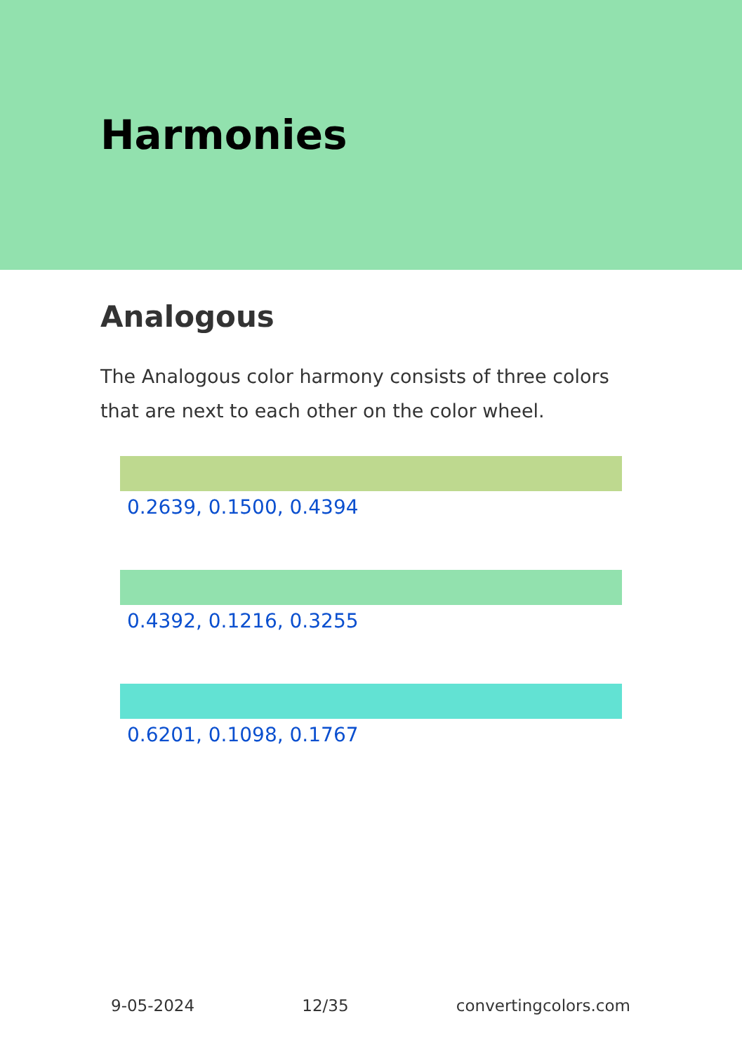Harmonies
Analogous
The Analogous color harmony consists of three colors that are next to each other on the color wheel.
0.2639, 0.1500, 0.4394
0.4392, 0.1216, 0.3255
0.6201, 0.1098, 0.1767
9-05-2024 12/35 convertingcolors.com